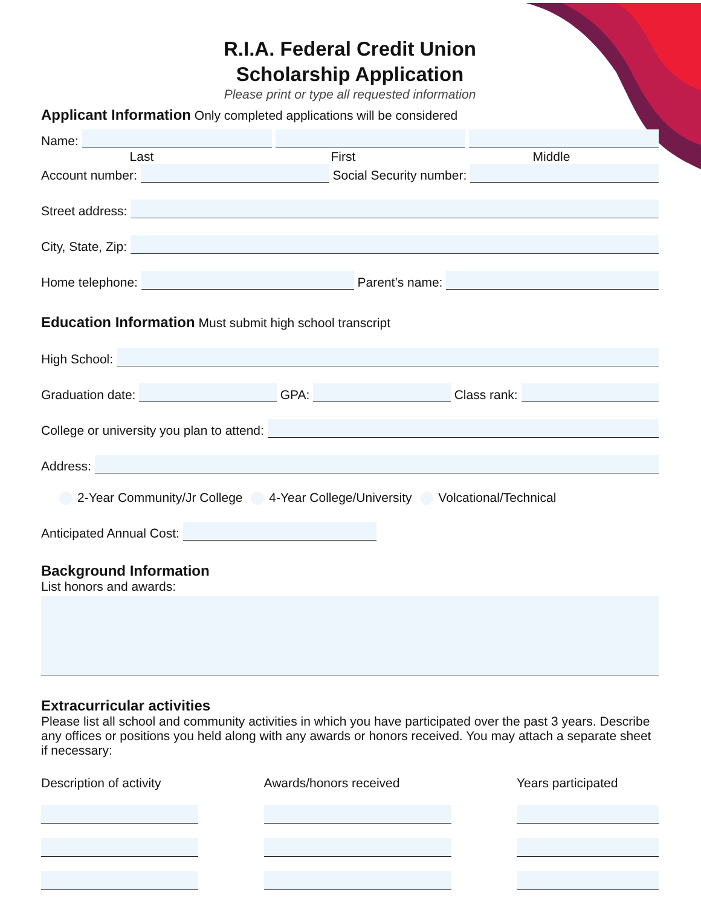R.I.A. Federal Credit Union
Scholarship Application
Please print or type all requested information
Applicant Information
Only completed applications will be considered
Name:
Last First Middle
Account number: Social Security number:
Street address:
City, State, Zip:
Home telephone: Parent’s name:
Education Information
Must submit high school transcript
High School:
Graduation date: GPA: Class rank:
College or university you plan to attend:
Address:
2-Year Community/Jr College 4-Year College/University Volcational/Technical
Anticipated Annual Cost:
Background Information
List honors and awards:
Extracurricular activities
Please list all school and community activities in which you have participated over the past 3 years. Describe any offices or positions you held along with any awards or honors received. You may attach a separate sheet if necessary:
Description of activity
Awards/honors received Years participated